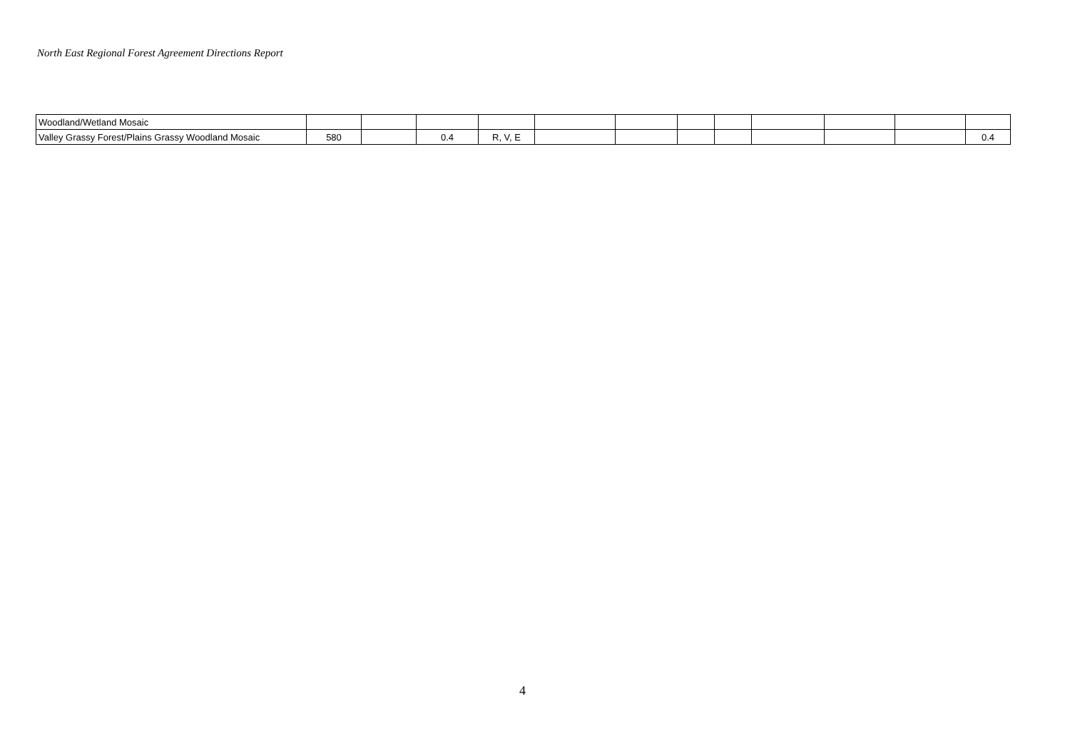North East Regional Forest Agreement Directions Report
| Woodland/Wetland Mosaic | | | | | | | | | | | | |
| Valley Grassy Forest/Plains Grassy Woodland Mosaic | 580 | | 0.4 | R, V, E | | | | | | | | 0.4 |
4